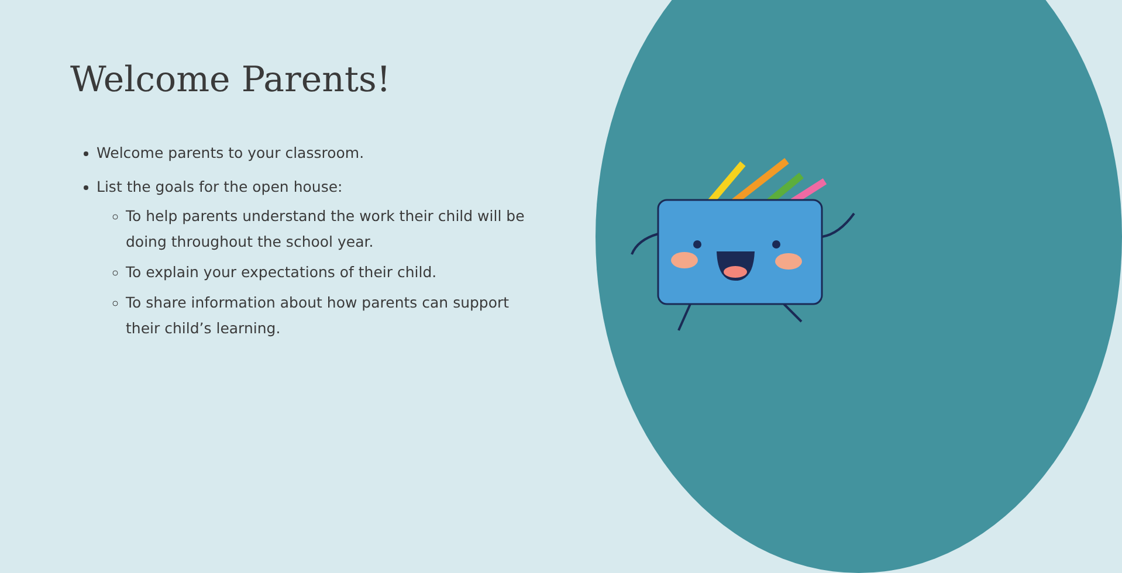Welcome Parents!
Welcome parents to your classroom.
List the goals for the open house:
To help parents understand the work their child will be doing throughout the school year.
To explain your expectations of their child.
To share information about how parents can support their child’s learning.